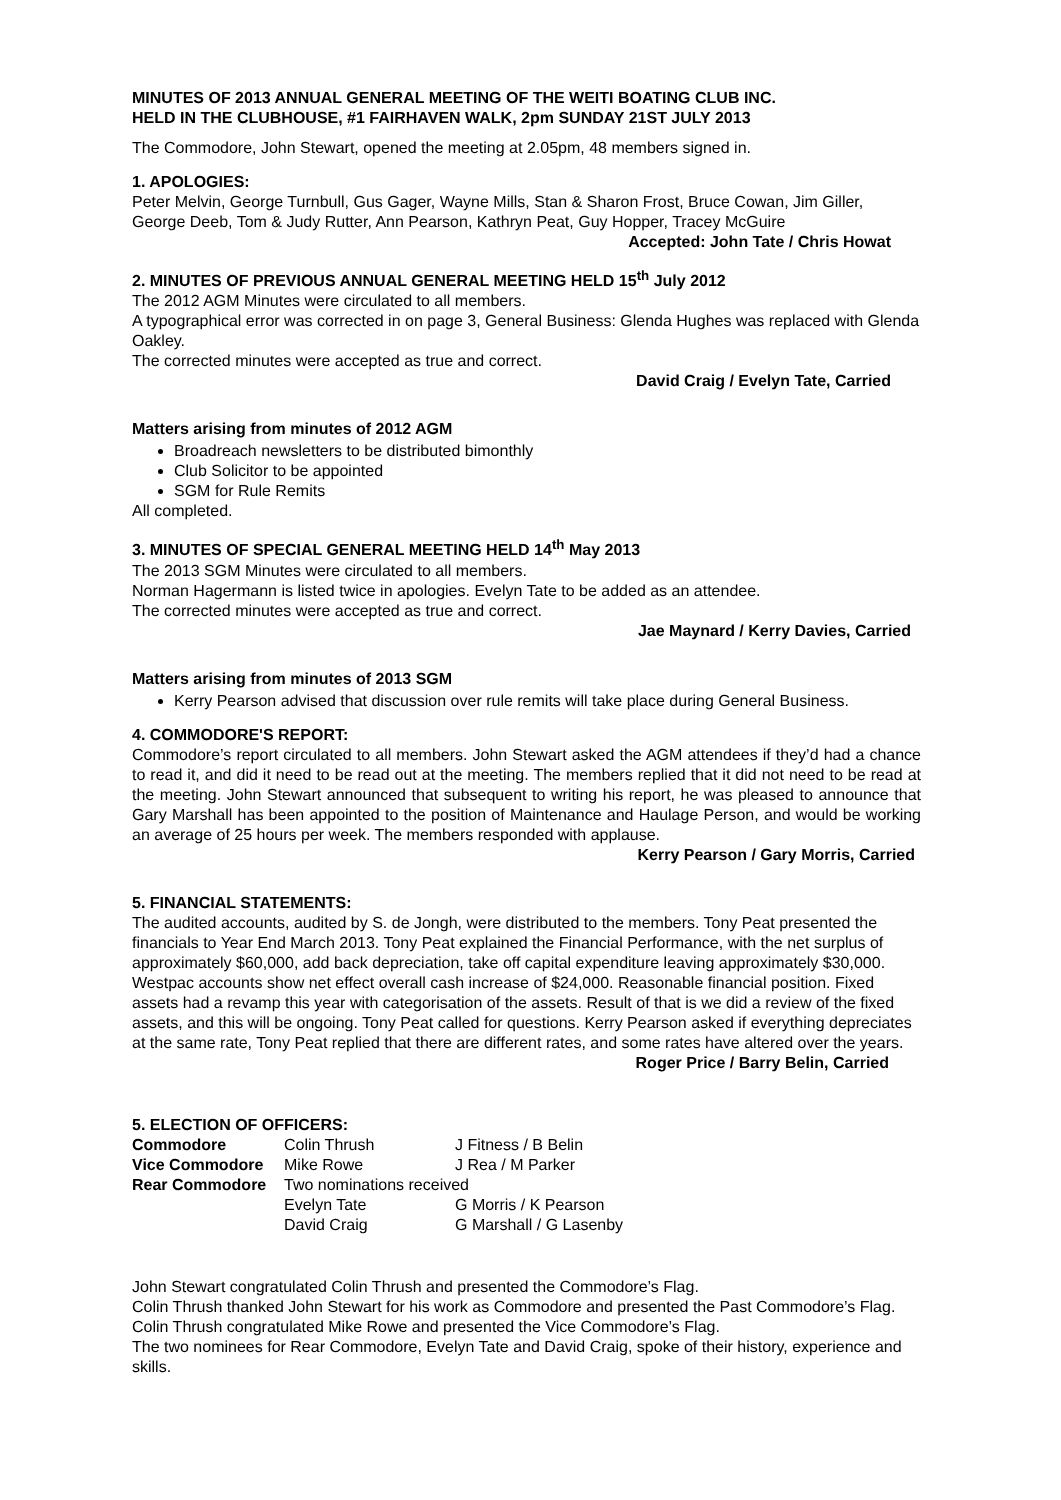MINUTES OF 2013 ANNUAL GENERAL MEETING OF THE WEITI BOATING CLUB INC.
HELD IN THE CLUBHOUSE, #1 FAIRHAVEN WALK, 2pm SUNDAY 21ST JULY 2013
The Commodore, John Stewart, opened the meeting at 2.05pm, 48 members signed in.
1. APOLOGIES:
Peter Melvin, George Turnbull, Gus Gager, Wayne Mills, Stan & Sharon Frost, Bruce Cowan, Jim Giller, George Deeb, Tom & Judy Rutter, Ann Pearson, Kathryn Peat, Guy Hopper, Tracey McGuire
Accepted: John Tate / Chris Howat
2. MINUTES OF PREVIOUS ANNUAL GENERAL MEETING HELD 15<sup>th</sup> July 2012
The 2012 AGM Minutes were circulated to all members.
A typographical error was corrected in on page 3, General Business: Glenda Hughes was replaced with Glenda Oakley.
The corrected minutes were accepted as true and correct.
David Craig / Evelyn Tate, Carried
Matters arising from minutes of 2012 AGM
Broadreach newsletters to be distributed bimonthly
Club Solicitor to be appointed
SGM for Rule Remits
All completed.
3. MINUTES OF SPECIAL GENERAL MEETING HELD 14<sup>th</sup> May 2013
The 2013 SGM Minutes were circulated to all members.
Norman Hagermann is listed twice in apologies. Evelyn Tate to be added as an attendee.
The corrected minutes were accepted as true and correct.
Jae Maynard / Kerry Davies, Carried
Matters arising from minutes of 2013 SGM
Kerry Pearson advised that discussion over rule remits will take place during General Business.
4. COMMODORE'S REPORT:
Commodore’s report circulated to all members. John Stewart asked the AGM attendees if they’d had a chance to read it, and did it need to be read out at the meeting. The members replied that it did not need to be read at the meeting. John Stewart announced that subsequent to writing his report, he was pleased to announce that Gary Marshall has been appointed to the position of Maintenance and Haulage Person, and would be working an average of 25 hours per week. The members responded with applause.
Kerry Pearson / Gary Morris, Carried
5. FINANCIAL STATEMENTS:
The audited accounts, audited by S. de Jongh, were distributed to the members. Tony Peat presented the financials to Year End March 2013. Tony Peat explained the Financial Performance, with the net surplus of approximately $60,000, add back depreciation, take off capital expenditure leaving approximately $30,000. Westpac accounts show net effect overall cash increase of $24,000. Reasonable financial position. Fixed assets had a revamp this year with categorisation of the assets. Result of that is we did a review of the fixed assets, and this will be ongoing. Tony Peat called for questions. Kerry Pearson asked if everything depreciates at the same rate, Tony Peat replied that there are different rates, and some rates have altered over the years.
Roger Price / Barry Belin, Carried
5. ELECTION OF OFFICERS:
| Commodore | Colin Thrush | J Fitness / B Belin |
| Vice Commodore | Mike Rowe | J Rea / M Parker |
| Rear Commodore | Two nominations received | |
| | Evelyn Tate | G Morris / K Pearson |
| | David Craig | G Marshall / G Lasenby |
John Stewart congratulated Colin Thrush and presented the Commodore’s Flag.
Colin Thrush thanked John Stewart for his work as Commodore and presented the Past Commodore’s Flag.
Colin Thrush congratulated Mike Rowe and presented the Vice Commodore’s Flag.
The two nominees for Rear Commodore, Evelyn Tate and David Craig, spoke of their history, experience and skills.